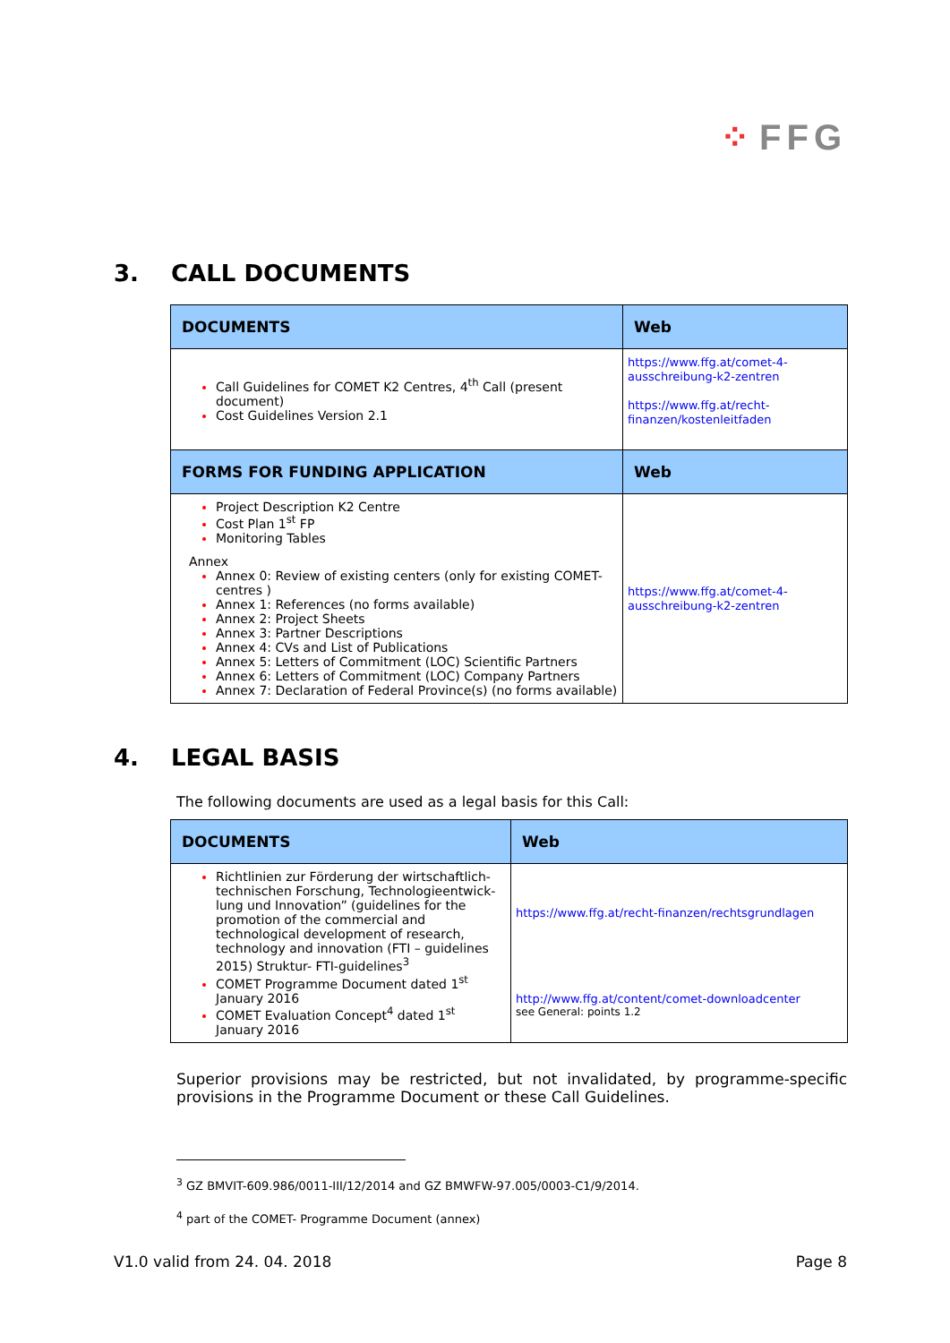⁘ FFG
3. CALL DOCUMENTS
| DOCUMENTS | Web |
| --- | --- |
| Call Guidelines for COMET K2 Centres, 4<sup>th</sup> Call (present document) Cost Guidelines Version 2.1 | https://www.ffg.at/comet-4-ausschreibung-k2-zentren https://www.ffg.at/recht-finanzen/kostenleitfaden |
| FORMS FOR FUNDING APPLICATION | Web |
| Project Description K2 Centre Cost Plan 1<sup>st</sup> FP Monitoring Tables Annex Annex 0: Review of existing centers (only for existing COMET-centres ) Annex 1: References (no forms available) Annex 2: Project Sheets Annex 3: Partner Descriptions Annex 4: CVs and List of Publications Annex 5: Letters of Commitment (LOC) Scientific Partners Annex 6: Letters of Commitment (LOC) Company Partners Annex 7: Declaration of Federal Province(s) (no forms available) | https://www.ffg.at/comet-4-ausschreibung-k2-zentren |
4. LEGAL BASIS
The following documents are used as a legal basis for this Call:
| DOCUMENTS | Web |
| --- | --- |
| Richtlinien zur Förderung der wirtschaftlich-technischen Forschung, Technologieentwick-lung und Innovation” (guidelines for the promotion of the commercial and technological development of research, technology and innovation (FTI – guidelines 2015) Struktur- FTI-guidelines<sup>3</sup> COMET Programme Document dated 1<sup>st</sup> January 2016 COMET Evaluation Concept<sup>4</sup> dated 1<sup>st</sup> January 2016 | https://www.ffg.at/recht-finanzen/rechtsgrundlagen http://www.ffg.at/content/comet-downloadcenter see General: points 1.2 |
Superior provisions may be restricted, but not invalidated, by programme-specific provisions in the Programme Document or these Call Guidelines.
<sup>3</sup> GZ BMVIT-609.986/0011-III/12/2014 and GZ BMWFW-97.005/0003-C1/9/2014.
<sup>4</sup> part of the COMET- Programme Document (annex)
V1.0 valid from 24. 04. 2018 Page 8